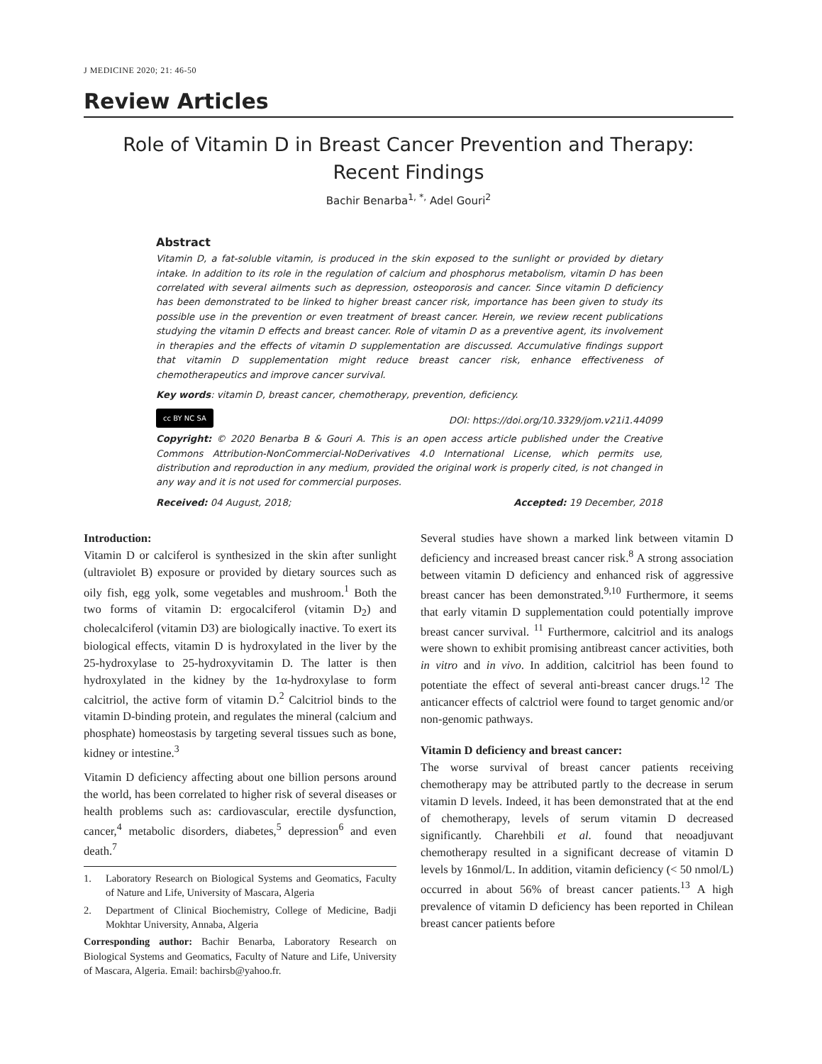J MEDICINE 2020; 21: 46-50
Review Articles
Role of Vitamin D in Breast Cancer Prevention and Therapy:
Recent Findings
Bachir Benarba<sup>1, *,</sup> Adel Gouri<sup>2</sup>
Abstract
Vitamin D, a fat-soluble vitamin, is produced in the skin exposed to the sunlight or provided by dietary intake. In addition to its role in the regulation of calcium and phosphorus metabolism, vitamin D has been correlated with several ailments such as depression, osteoporosis and cancer. Since vitamin D deficiency has been demonstrated to be linked to higher breast cancer risk, importance has been given to study its possible use in the prevention or even treatment of breast cancer. Herein, we review recent publications studying the vitamin D effects and breast cancer. Role of vitamin D as a preventive agent, its involvement in therapies and the effects of vitamin D supplementation are discussed. Accumulative findings support that vitamin D supplementation might reduce breast cancer risk, enhance effectiveness of chemotherapeutics and improve cancer survival.
Key words: vitamin D, breast cancer, chemotherapy, prevention, deficiency.
cc BY NC SA DOI: https://doi.org/10.3329/jom.v21i1.44099
Copyright: © 2020 Benarba B & Gouri A. This is an open access article published under the Creative Commons Attribution-NonCommercial-NoDerivatives 4.0 International License, which permits use, distribution and reproduction in any medium, provided the original work is properly cited, is not changed in any way and it is not used for commercial purposes.
Received: 04 August, 2018; Accepted: 19 December, 2018
Introduction:
Vitamin D or calciferol is synthesized in the skin after sunlight (ultraviolet B) exposure or provided by dietary sources such as oily fish, egg yolk, some vegetables and mushroom.<sup>1</sup> Both the two forms of vitamin D: ergocalciferol (vitamin D<sub>2</sub>) and cholecalciferol (vitamin D3) are biologically inactive. To exert its biological effects, vitamin D is hydroxylated in the liver by the 25-hydroxylase to 25-hydroxyvitamin D. The latter is then hydroxylated in the kidney by the 1α-hydroxylase to form calcitriol, the active form of vitamin D.<sup>2</sup> Calcitriol binds to the vitamin D-binding protein, and regulates the mineral (calcium and phosphate) homeostasis by targeting several tissues such as bone, kidney or intestine.<sup>3</sup>
Vitamin D deficiency affecting about one billion persons around the world, has been correlated to higher risk of several diseases or health problems such as: cardiovascular, erectile dysfunction, cancer,<sup>4</sup> metabolic disorders, diabetes,<sup>5</sup> depression<sup>6</sup> and even death.<sup>7</sup>
1. Laboratory Research on Biological Systems and Geomatics, Faculty of Nature and Life, University of Mascara, Algeria
2. Department of Clinical Biochemistry, College of Medicine, Badji Mokhtar University, Annaba, Algeria
Corresponding author: Bachir Benarba, Laboratory Research on Biological Systems and Geomatics, Faculty of Nature and Life, University of Mascara, Algeria. Email: bachirsb@yahoo.fr.
Several studies have shown a marked link between vitamin D deficiency and increased breast cancer risk.<sup>8</sup> A strong association between vitamin D deficiency and enhanced risk of aggressive breast cancer has been demonstrated.<sup>9,10</sup> Furthermore, it seems that early vitamin D supplementation could potentially improve breast cancer survival. <sup>11</sup> Furthermore, calcitriol and its analogs were shown to exhibit promising antibreast cancer activities, both in vitro and in vivo. In addition, calcitriol has been found to potentiate the effect of several anti-breast cancer drugs.<sup>12</sup> The anticancer effects of calctriol were found to target genomic and/or non-genomic pathways.
Vitamin D deficiency and breast cancer:
The worse survival of breast cancer patients receiving chemotherapy may be attributed partly to the decrease in serum vitamin D levels. Indeed, it has been demonstrated that at the end of chemotherapy, levels of serum vitamin D decreased significantly. Charehbili et al. found that neoadjuvant chemotherapy resulted in a significant decrease of vitamin D levels by 16nmol/L. In addition, vitamin deficiency (< 50 nmol/L) occurred in about 56% of breast cancer patients.<sup>13</sup> A high prevalence of vitamin D deficiency has been reported in Chilean breast cancer patients before